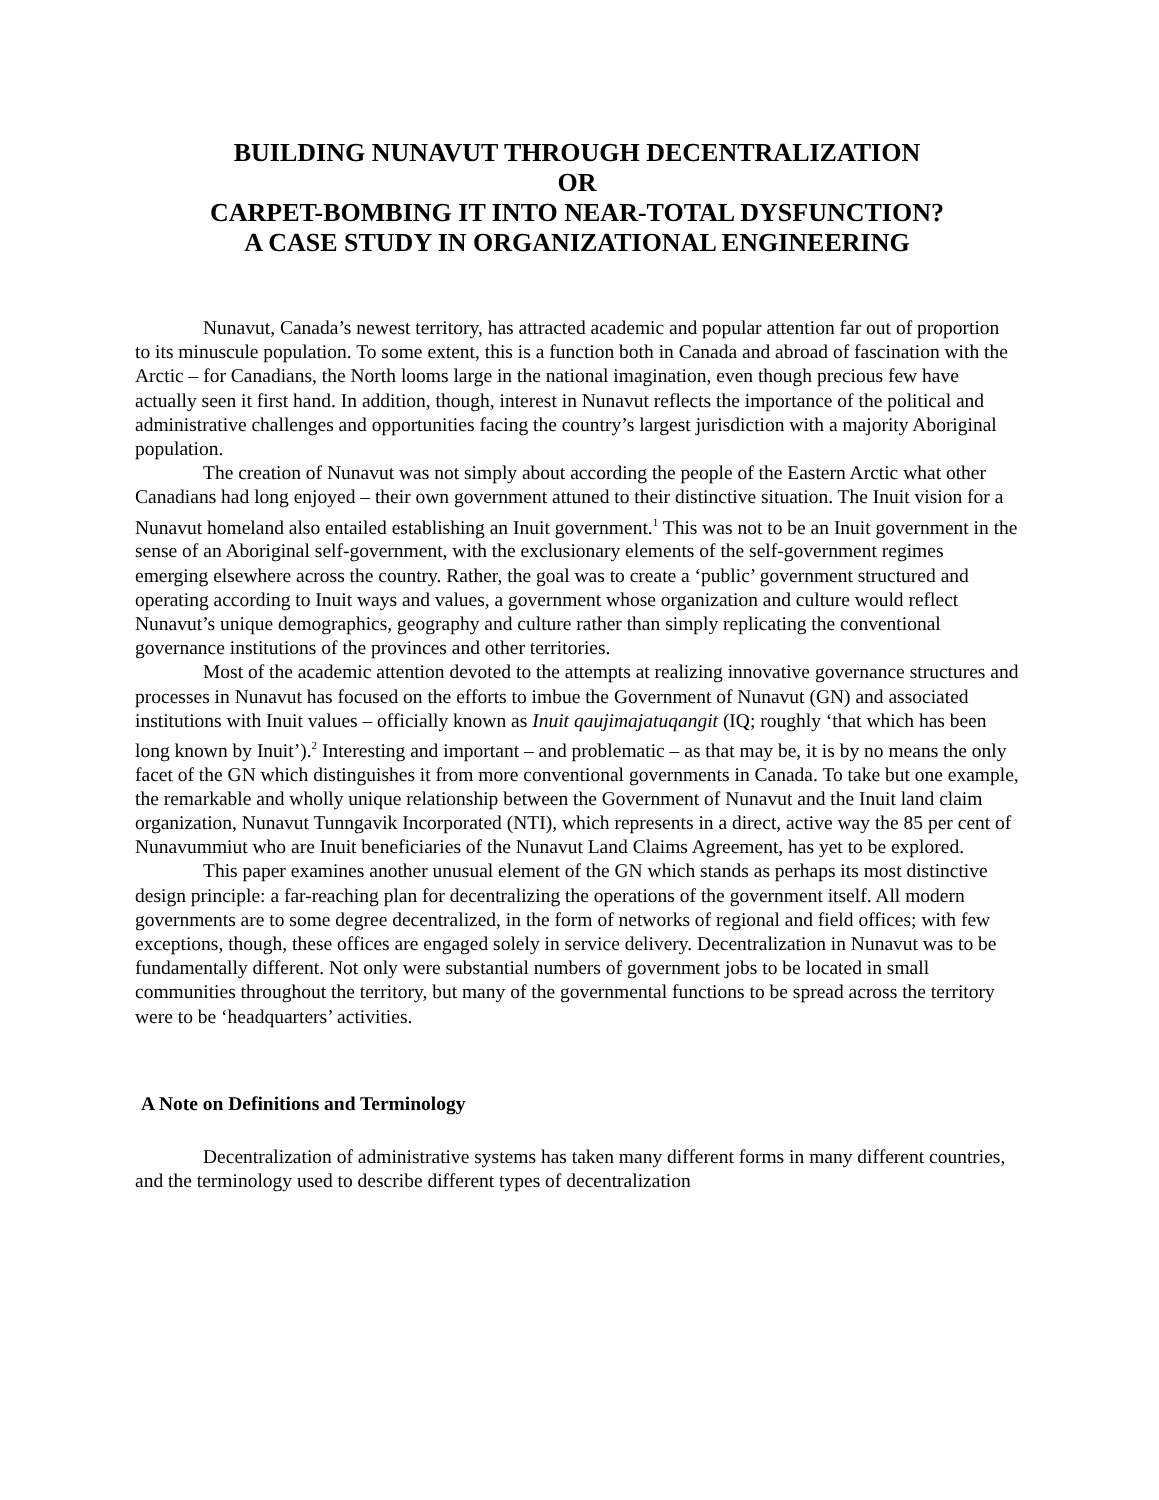BUILDING NUNAVUT THROUGH DECENTRALIZATION
OR
CARPET-BOMBING IT INTO NEAR-TOTAL DYSFUNCTION?
A CASE STUDY IN ORGANIZATIONAL ENGINEERING
Nunavut, Canada’s newest territory, has attracted academic and popular attention far out of proportion to its minuscule population. To some extent, this is a function both in Canada and abroad of fascination with the Arctic – for Canadians, the North looms large in the national imagination, even though precious few have actually seen it first hand. In addition, though, interest in Nunavut reflects the importance of the political and administrative challenges and opportunities facing the country’s largest jurisdiction with a majority Aboriginal population.
The creation of Nunavut was not simply about according the people of the Eastern Arctic what other Canadians had long enjoyed – their own government attuned to their distinctive situation. The Inuit vision for a Nunavut homeland also entailed establishing an Inuit government.<sup>1</sup> This was not to be an Inuit government in the sense of an Aboriginal self-government, with the exclusionary elements of the self-government regimes emerging elsewhere across the country. Rather, the goal was to create a ‘public’ government structured and operating according to Inuit ways and values, a government whose organization and culture would reflect Nunavut’s unique demographics, geography and culture rather than simply replicating the conventional governance institutions of the provinces and other territories.
Most of the academic attention devoted to the attempts at realizing innovative governance structures and processes in Nunavut has focused on the efforts to imbue the Government of Nunavut (GN) and associated institutions with Inuit values – officially known as Inuit qaujimajatuqangit (IQ; roughly ‘that which has been long known by Inuit’).<sup>2</sup> Interesting and important – and problematic – as that may be, it is by no means the only facet of the GN which distinguishes it from more conventional governments in Canada. To take but one example, the remarkable and wholly unique relationship between the Government of Nunavut and the Inuit land claim organization, Nunavut Tunngavik Incorporated (NTI), which represents in a direct, active way the 85 per cent of Nunavummiut who are Inuit beneficiaries of the Nunavut Land Claims Agreement, has yet to be explored.
This paper examines another unusual element of the GN which stands as perhaps its most distinctive design principle: a far-reaching plan for decentralizing the operations of the government itself. All modern governments are to some degree decentralized, in the form of networks of regional and field offices; with few exceptions, though, these offices are engaged solely in service delivery. Decentralization in Nunavut was to be fundamentally different. Not only were substantial numbers of government jobs to be located in small communities throughout the territory, but many of the governmental functions to be spread across the territory were to be ‘headquarters’ activities.
A Note on Definitions and Terminology
Decentralization of administrative systems has taken many different forms in many different countries, and the terminology used to describe different types of decentralization